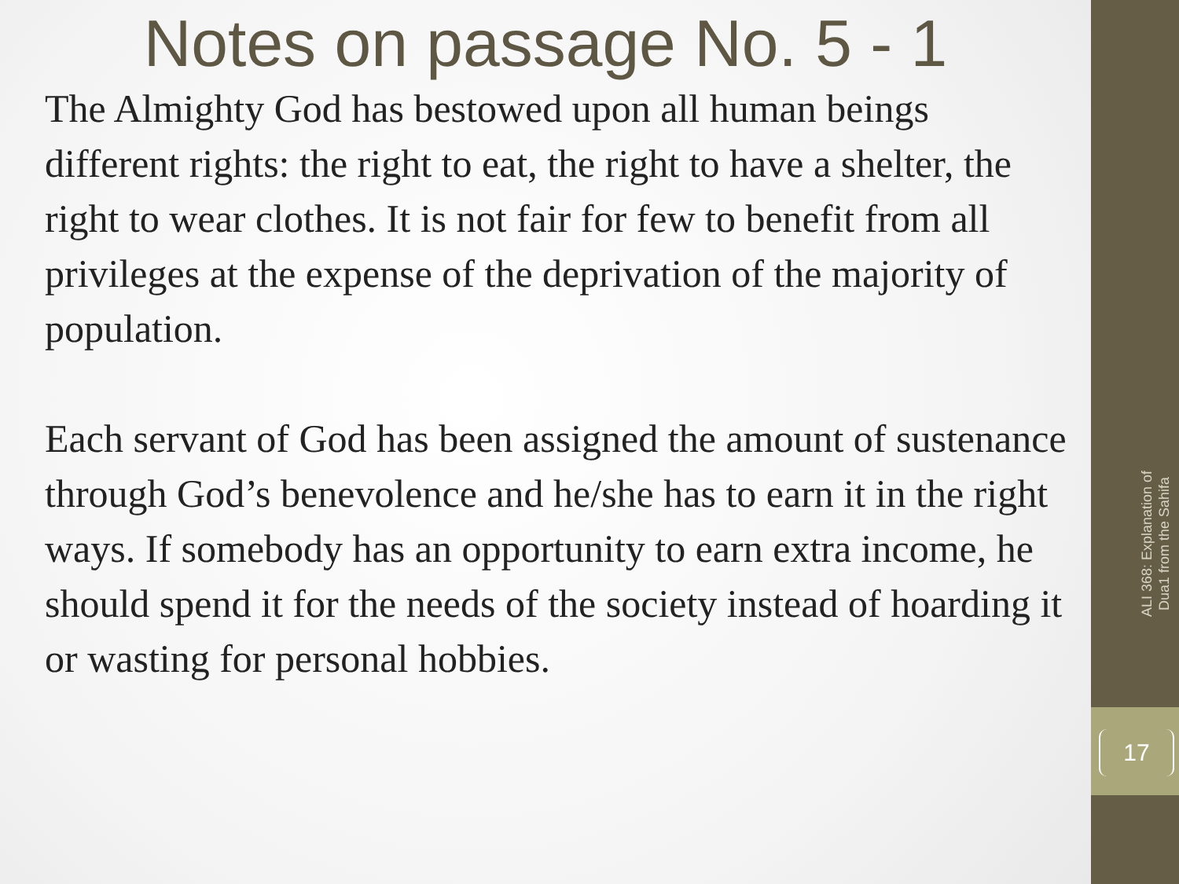Notes on passage No. 5 - 1
The Almighty God has bestowed upon all human beings different rights: the right to eat, the right to have a shelter, the right to wear clothes. It is not fair for few to benefit from all privileges at the expense of the deprivation of the majority of population.
Each servant of God has been assigned the amount of sustenance through God’s benevolence and he/she has to earn it in the right ways. If somebody has an opportunity to earn extra income, he should spend it for the needs of the society instead of hoarding it or wasting for personal hobbies.
ALI 368: Explanation of Dua1 from the Sahifa
17